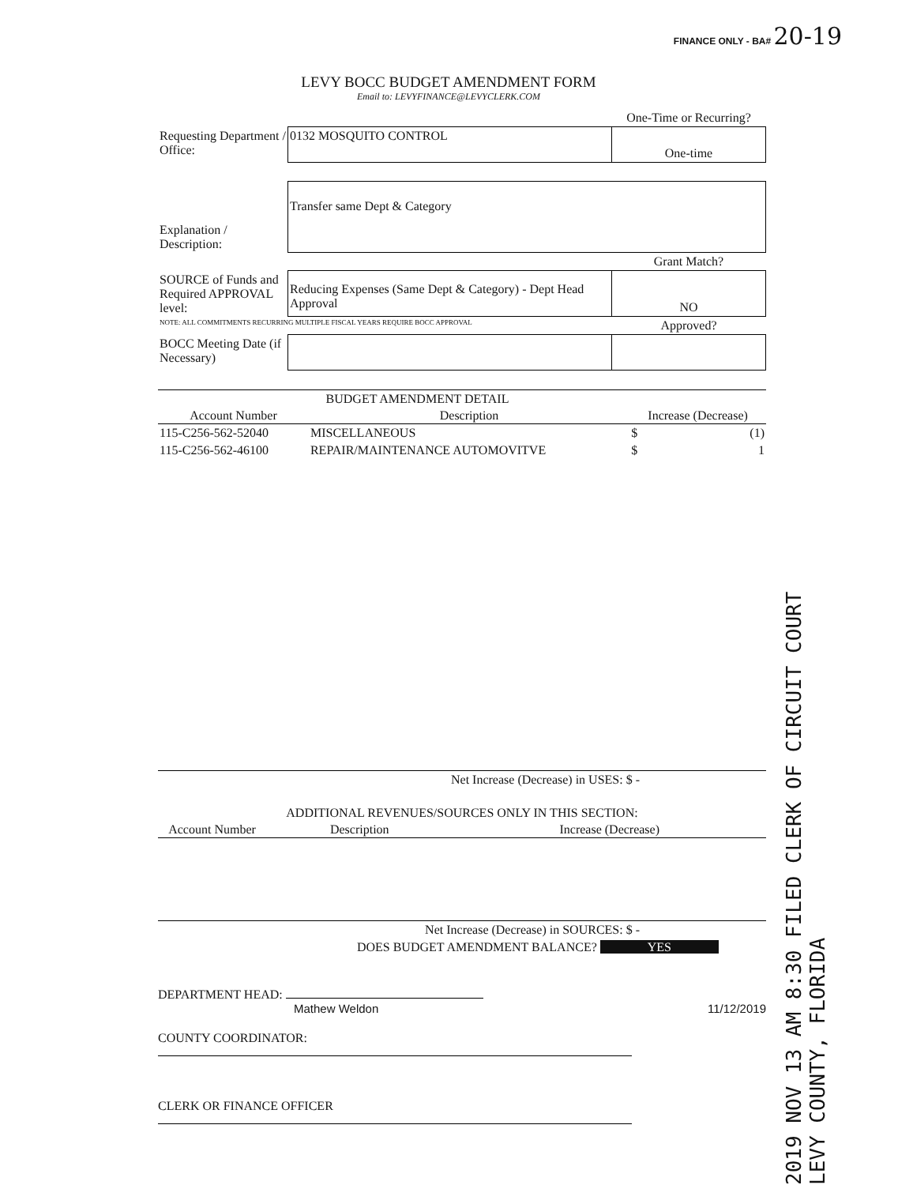FINANCE ONLY - BA# 20-19
LEVY BOCC BUDGET AMENDMENT FORM
Email to: LEVYFINANCE@LEVYCLERK.COM
| | | One-Time or Recurring? |
| Requesting Department / Office: | 0132 MOSQUITO CONTROL | One-time |
| Explanation / Description: | Transfer same Dept & Category | |
| | | Grant Match? |
| SOURCE of Funds and Required APPROVAL level: | Reducing Expenses (Same Dept & Category) - Dept Head Approval | NO |
| NOTE: ALL COMMITMENTS RECURRING MULTIPLE FISCAL YEARS REQUIRE BOCC APPROVAL | | Approved? |
| BOCC Meeting Date (if Necessary) | | |
| BUDGET AMENDMENT DETAIL | | | |
| Account Number | Description | Increase (Decrease) | |
| 115-C256-562-52040 | MISCELLANEOUS | $ | (1) |
| 115-C256-562-46100 | REPAIR/MAINTENANCE AUTOMOVITVE | $ | 1 |
| | Net Increase (Decrease) in USES: $ - | | |
| ADDITIONAL REVENUES/SOURCES ONLY IN THIS SECTION: | | |
| Account Number | Description | Increase (Decrease) |
| | Net Increase (Decrease) in SOURCES: $ - | |
| | DOES BUDGET AMENDMENT BALANCE? YES | |
DEPARTMENT HEAD:
Mathew Weldon 11/12/2019
COUNTY COORDINATOR:
CLERK OR FINANCE OFFICER
2019 NOV 13 AM 8:30 FILED CLERK OF CIRCUIT COURT LEVY COUNTY, FLORIDA